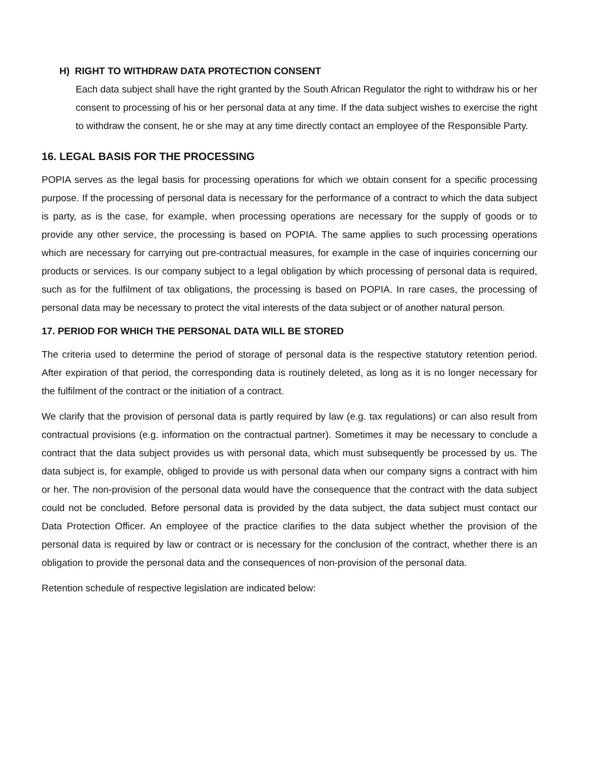H) RIGHT TO WITHDRAW DATA PROTECTION CONSENT
Each data subject shall have the right granted by the South African Regulator the right to withdraw his or her consent to processing of his or her personal data at any time. If the data subject wishes to exercise the right to withdraw the consent, he or she may at any time directly contact an employee of the Responsible Party.
16. LEGAL BASIS FOR THE PROCESSING
POPIA serves as the legal basis for processing operations for which we obtain consent for a specific processing purpose. If the processing of personal data is necessary for the performance of a contract to which the data subject is party, as is the case, for example, when processing operations are necessary for the supply of goods or to provide any other service, the processing is based on POPIA. The same applies to such processing operations which are necessary for carrying out pre-contractual measures, for example in the case of inquiries concerning our products or services. Is our company subject to a legal obligation by which processing of personal data is required, such as for the fulfilment of tax obligations, the processing is based on POPIA. In rare cases, the processing of personal data may be necessary to protect the vital interests of the data subject or of another natural person.
17. PERIOD FOR WHICH THE PERSONAL DATA WILL BE STORED
The criteria used to determine the period of storage of personal data is the respective statutory retention period. After expiration of that period, the corresponding data is routinely deleted, as long as it is no longer necessary for the fulfilment of the contract or the initiation of a contract.
We clarify that the provision of personal data is partly required by law (e.g. tax regulations) or can also result from contractual provisions (e.g. information on the contractual partner). Sometimes it may be necessary to conclude a contract that the data subject provides us with personal data, which must subsequently be processed by us. The data subject is, for example, obliged to provide us with personal data when our company signs a contract with him or her. The non-provision of the personal data would have the consequence that the contract with the data subject could not be concluded. Before personal data is provided by the data subject, the data subject must contact our Data Protection Officer. An employee of the practice clarifies to the data subject whether the provision of the personal data is required by law or contract or is necessary for the conclusion of the contract, whether there is an obligation to provide the personal data and the consequences of non-provision of the personal data.
Retention schedule of respective legislation are indicated below: